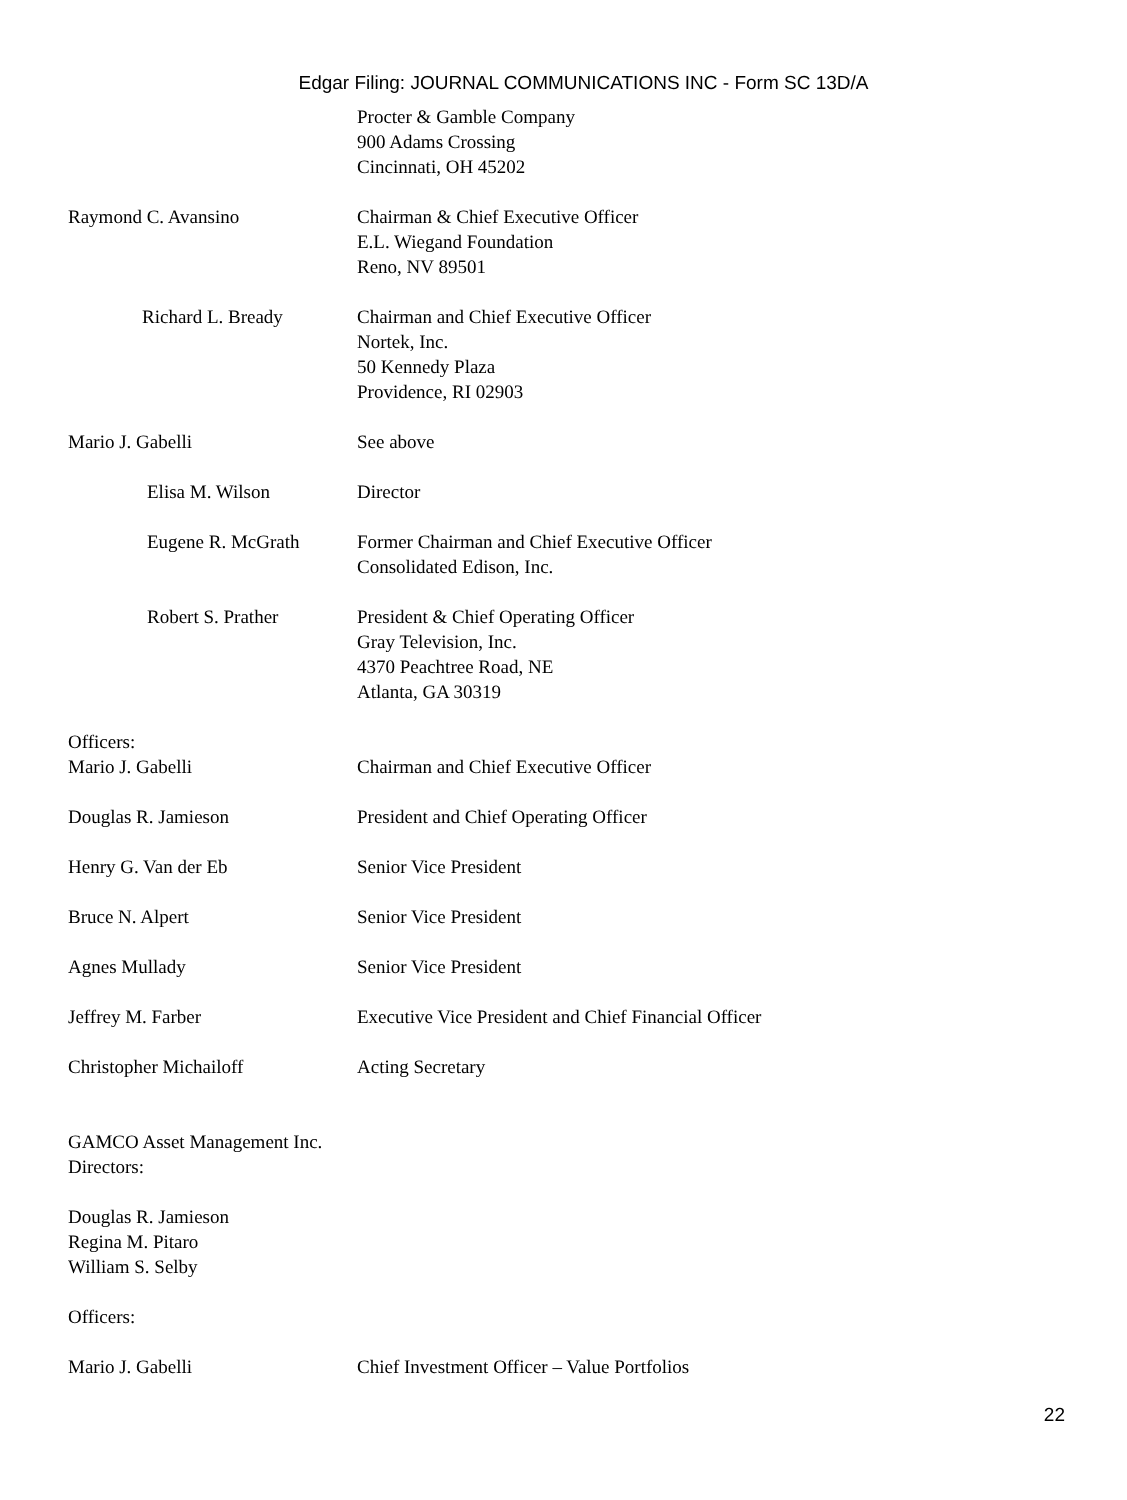Edgar Filing: JOURNAL COMMUNICATIONS INC - Form SC 13D/A
Procter & Gamble Company
900 Adams Crossing
Cincinnati, OH 45202
Raymond C. Avansino Chairman & Chief Executive Officer
E.L. Wiegand Foundation
Reno, NV 89501
Richard L. Bready Chairman and Chief Executive Officer
Nortek, Inc.
50 Kennedy Plaza
Providence, RI 02903
Mario J. Gabelli See above
Elisa M. Wilson Director
Eugene R. McGrath Former Chairman and Chief Executive Officer
Consolidated Edison, Inc.
Robert S. Prather President & Chief Operating Officer
Gray Television, Inc.
4370 Peachtree Road, NE
Atlanta, GA 30319
Officers:
Mario J. Gabelli Chairman and Chief Executive Officer
Douglas R. Jamieson President and Chief Operating Officer
Henry G. Van der Eb Senior Vice President
Bruce N. Alpert Senior Vice President
Agnes Mullady Senior Vice President
Jeffrey M. Farber Executive Vice President and Chief Financial Officer
Christopher Michailoff Acting Secretary
GAMCO Asset Management Inc.
Directors:
Douglas R. Jamieson
Regina M. Pitaro
William S. Selby
Officers:
Mario J. Gabelli Chief Investment Officer – Value Portfolios
22